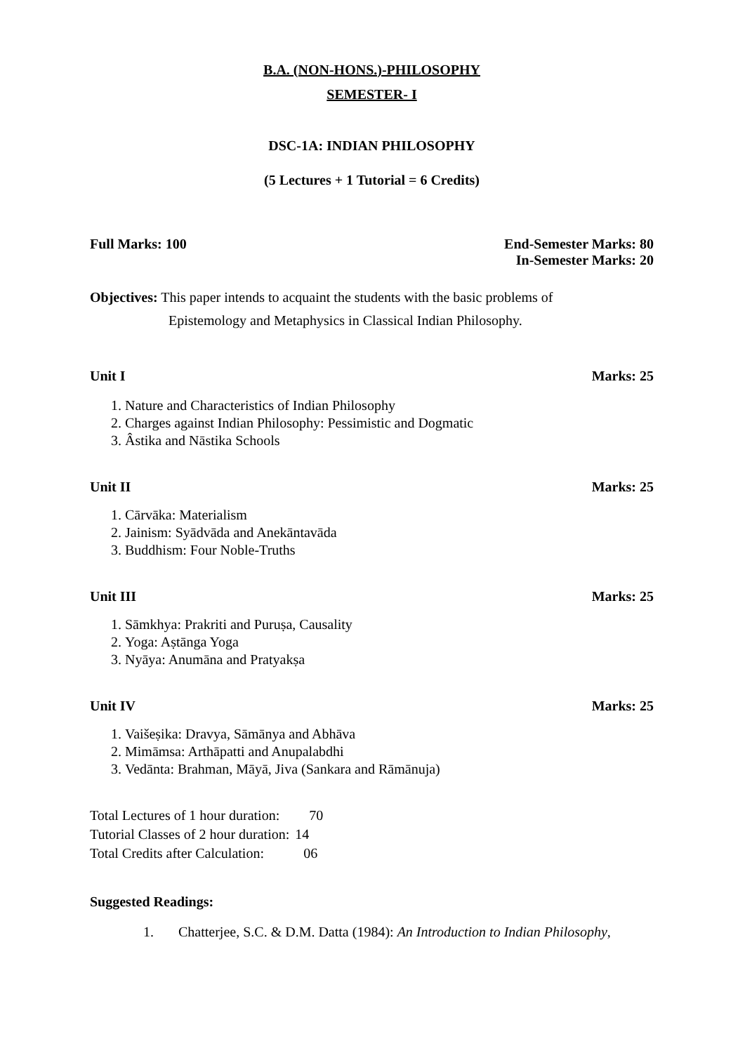B.A. (NON-HONS.)-PHILOSOPHY
SEMESTER- I
DSC-1A: INDIAN PHILOSOPHY
(5 Lectures + 1 Tutorial = 6 Credits)
Full Marks: 100 End-Semester Marks: 80
In-Semester Marks: 20
Objectives: This paper intends to acquaint the students with the basic problems of
Epistemology and Metaphysics in Classical Indian Philosophy.
Unit I Marks: 25
1. Nature and Characteristics of Indian Philosophy
2. Charges against Indian Philosophy: Pessimistic and Dogmatic
3. Âstika and Nāstika Schools
Unit II Marks: 25
1. Cārvāka: Materialism
2. Jainism: Syādvāda and Anekāntavāda
3. Buddhism: Four Noble-Truths
Unit III Marks: 25
1. Sāmkhya: Prakriti and Puruṣa, Causality
2. Yoga: Aṣtānga Yoga
3. Nyāya: Anumāna and Pratyakṣa
Unit IV Marks: 25
1. Vaišeṣika: Dravya, Sāmānya and Abhāva
2. Mimāmsa: Arthāpatti and Anupalabdhi
3. Vedānta: Brahman, Māyā, Jiva (Sankara and Rāmānuja)
| Total Lectures of 1 hour duration: | 70 |
| Tutorial Classes of 2 hour duration: | 14 |
| Total Credits after Calculation: | 06 |
Suggested Readings:
1. Chatterjee, S.C. & D.M. Datta (1984): An Introduction to Indian Philosophy,